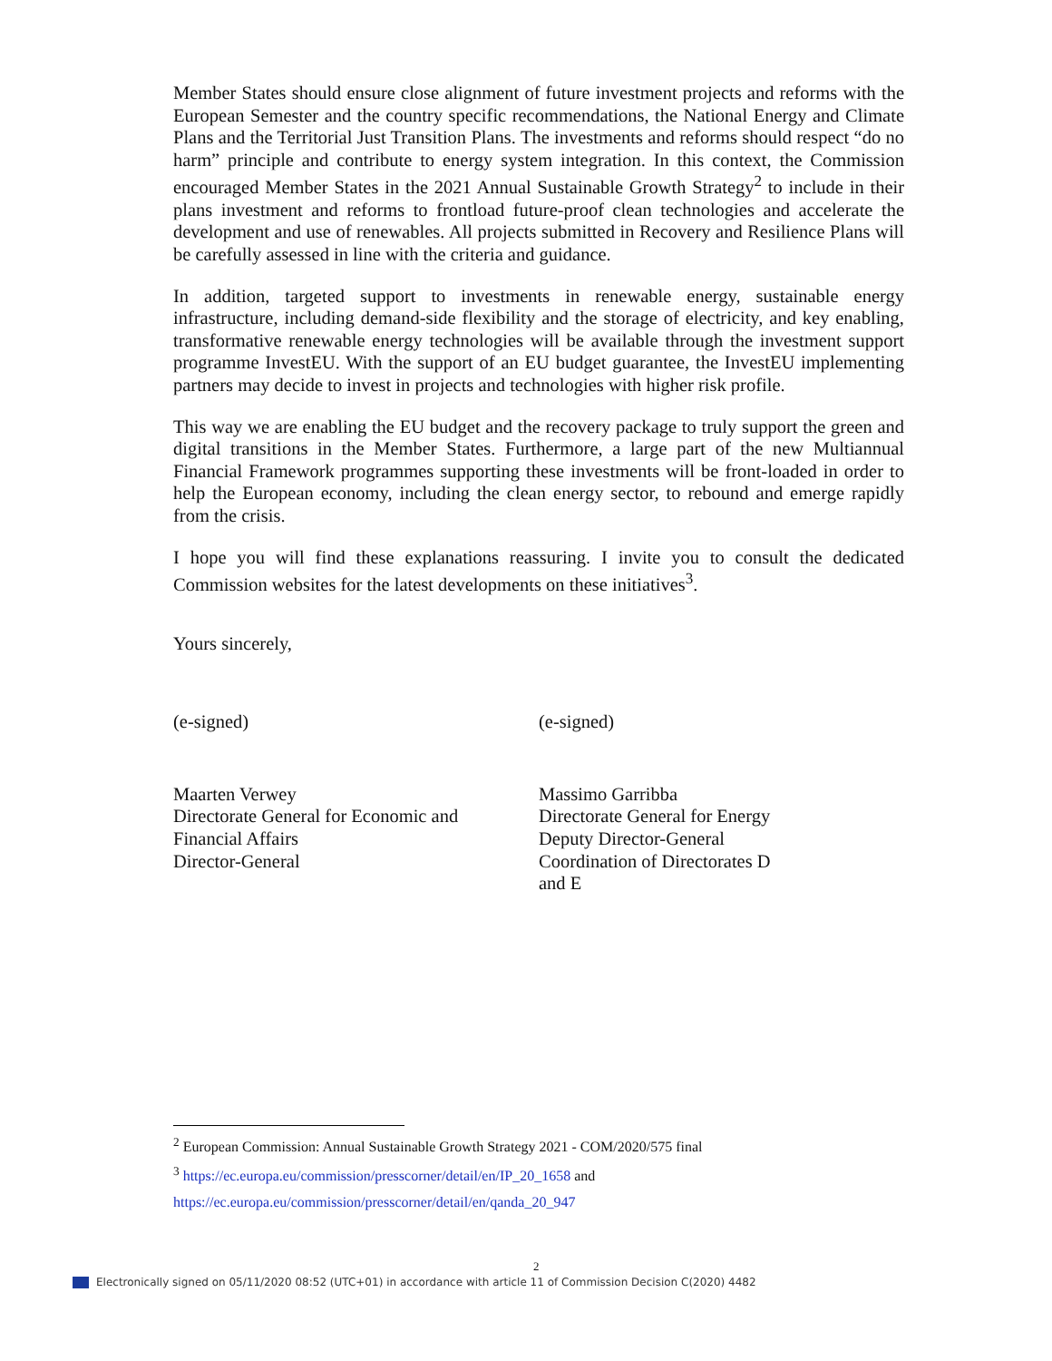Member States should ensure close alignment of future investment projects and reforms with the European Semester and the country specific recommendations, the National Energy and Climate Plans and the Territorial Just Transition Plans. The investments and reforms should respect “do no harm” principle and contribute to energy system integration. In this context, the Commission encouraged Member States in the 2021 Annual Sustainable Growth Strategy<sup>2</sup> to include in their plans investment and reforms to frontload future-proof clean technologies and accelerate the development and use of renewables. All projects submitted in Recovery and Resilience Plans will be carefully assessed in line with the criteria and guidance.
In addition, targeted support to investments in renewable energy, sustainable energy infrastructure, including demand-side flexibility and the storage of electricity, and key enabling, transformative renewable energy technologies will be available through the investment support programme InvestEU. With the support of an EU budget guarantee, the InvestEU implementing partners may decide to invest in projects and technologies with higher risk profile.
This way we are enabling the EU budget and the recovery package to truly support the green and digital transitions in the Member States. Furthermore, a large part of the new Multiannual Financial Framework programmes supporting these investments will be front-loaded in order to help the European economy, including the clean energy sector, to rebound and emerge rapidly from the crisis.
I hope you will find these explanations reassuring. I invite you to consult the dedicated Commission websites for the latest developments on these initiatives<sup>3</sup>.
Yours sincerely,
(e-signed) (e-signed)
Maarten Verwey
Directorate General for Economic and
Financial Affairs
Director-General
Massimo Garribba
Directorate General for Energy
Deputy Director-General
Coordination of Directorates D
and E
<sup>2</sup> European Commission: Annual Sustainable Growth Strategy 2021 - COM/2020/575 final
<sup>3</sup> https://ec.europa.eu/commission/presscorner/detail/en/IP_20_1658 and
https://ec.europa.eu/commission/presscorner/detail/en/qanda_20_947
2
Electronically signed on 05/11/2020 08:52 (UTC+01) in accordance with article 11 of Commission Decision C(2020) 4482